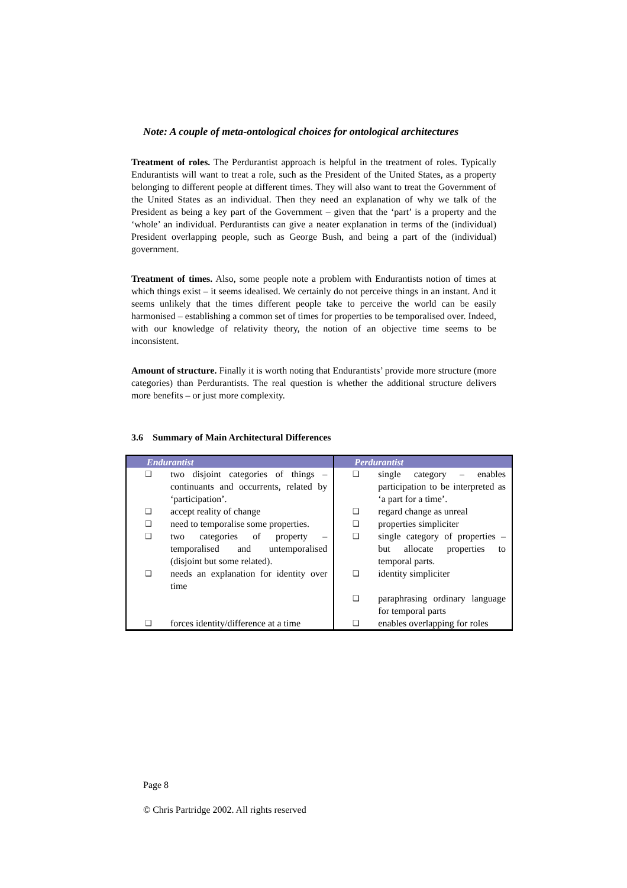Note: A couple of meta-ontological choices for ontological architectures
Treatment of roles. The Perdurantist approach is helpful in the treatment of roles. Typically Endurantists will want to treat a role, such as the President of the United States, as a property belonging to different people at different times. They will also want to treat the Government of the United States as an individual. Then they need an explanation of why we talk of the President as being a key part of the Government – given that the ‘part’ is a property and the ‘whole’ an individual. Perdurantists can give a neater explanation in terms of the (individual) President overlapping people, such as George Bush, and being a part of the (individual) government.
Treatment of times. Also, some people note a problem with Endurantists notion of times at which things exist – it seems idealised. We certainly do not perceive things in an instant. And it seems unlikely that the times different people take to perceive the world can be easily harmonised – establishing a common set of times for properties to be temporalised over. Indeed, with our knowledge of relativity theory, the notion of an objective time seems to be inconsistent.
Amount of structure. Finally it is worth noting that Endurantists’ provide more structure (more categories) than Perdurantists. The real question is whether the additional structure delivers more benefits – or just more complexity.
3.6 Summary of Main Architectural Differences
| Endurantist | Perdurantist |
| --- | --- |
| ❑ two disjoint categories of things – continuants and occurrents, related by ‘participation’. | ❑ single category – enables participation to be interpreted as ‘a part for a time’. |
| ❑ accept reality of change | ❑ regard change as unreal |
| ❑ need to temporalise some properties. | ❑ properties simpliciter |
| ❑ two categories of property – temporalised and untemporalised (disjoint but some related). | ❑ single category of properties – but allocate properties to temporal parts. |
| ❑ needs an explanation for identity over time | ❑ identity simpliciter |
| | ❑ paraphrasing ordinary language for temporal parts |
| ❑ forces identity/difference at a time | ❑ enables overlapping for roles |
Page 8
© Chris Partridge 2002. All rights reserved